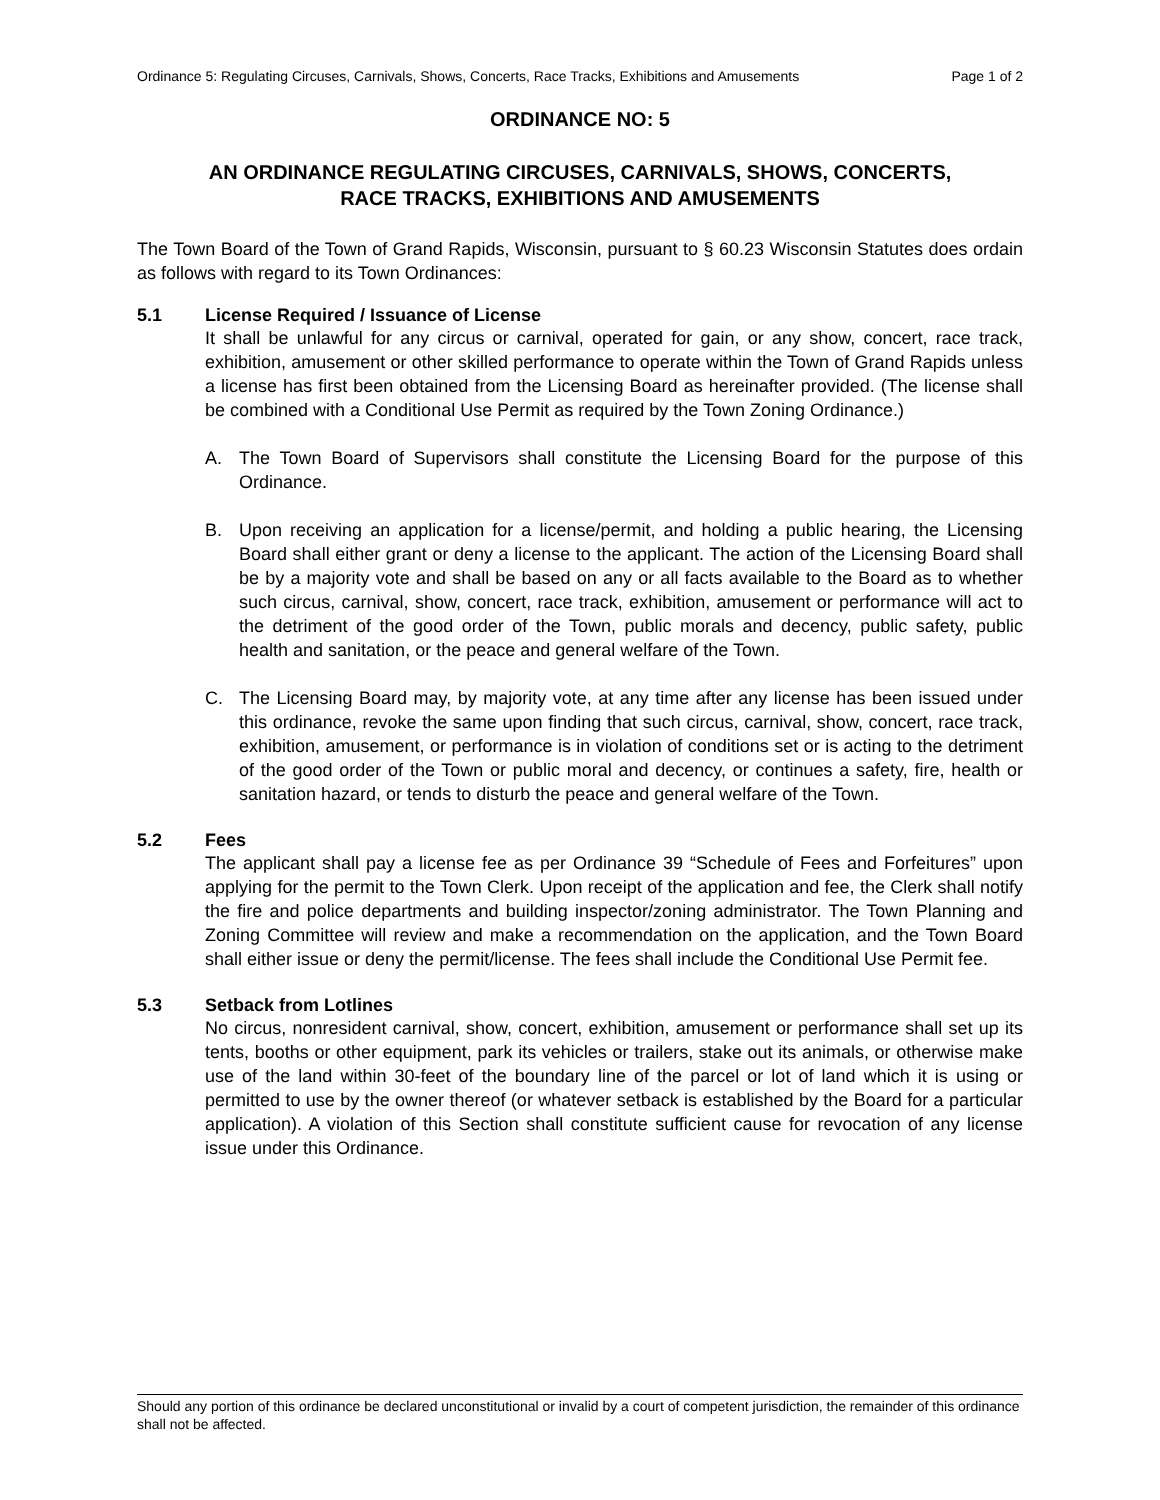Ordinance 5: Regulating Circuses, Carnivals, Shows, Concerts, Race Tracks, Exhibitions and Amusements Page 1 of 2
ORDINANCE NO: 5
AN ORDINANCE REGULATING CIRCUSES, CARNIVALS, SHOWS, CONCERTS,
RACE TRACKS, EXHIBITIONS AND AMUSEMENTS
The Town Board of the Town of Grand Rapids, Wisconsin, pursuant to § 60.23 Wisconsin Statutes does ordain as follows with regard to its Town Ordinances:
5.1 License Required / Issuance of License
It shall be unlawful for any circus or carnival, operated for gain, or any show, concert, race track, exhibition, amusement or other skilled performance to operate within the Town of Grand Rapids unless a license has first been obtained from the Licensing Board as hereinafter provided. (The license shall be combined with a Conditional Use Permit as required by the Town Zoning Ordinance.)
A. The Town Board of Supervisors shall constitute the Licensing Board for the purpose of this Ordinance.
B. Upon receiving an application for a license/permit, and holding a public hearing, the Licensing Board shall either grant or deny a license to the applicant. The action of the Licensing Board shall be by a majority vote and shall be based on any or all facts available to the Board as to whether such circus, carnival, show, concert, race track, exhibition, amusement or performance will act to the detriment of the good order of the Town, public morals and decency, public safety, public health and sanitation, or the peace and general welfare of the Town.
C. The Licensing Board may, by majority vote, at any time after any license has been issued under this ordinance, revoke the same upon finding that such circus, carnival, show, concert, race track, exhibition, amusement, or performance is in violation of conditions set or is acting to the detriment of the good order of the Town or public moral and decency, or continues a safety, fire, health or sanitation hazard, or tends to disturb the peace and general welfare of the Town.
5.2 Fees
The applicant shall pay a license fee as per Ordinance 39 “Schedule of Fees and Forfeitures” upon applying for the permit to the Town Clerk. Upon receipt of the application and fee, the Clerk shall notify the fire and police departments and building inspector/zoning administrator. The Town Planning and Zoning Committee will review and make a recommendation on the application, and the Town Board shall either issue or deny the permit/license. The fees shall include the Conditional Use Permit fee.
5.3 Setback from Lotlines
No circus, nonresident carnival, show, concert, exhibition, amusement or performance shall set up its tents, booths or other equipment, park its vehicles or trailers, stake out its animals, or otherwise make use of the land within 30-feet of the boundary line of the parcel or lot of land which it is using or permitted to use by the owner thereof (or whatever setback is established by the Board for a particular application). A violation of this Section shall constitute sufficient cause for revocation of any license issue under this Ordinance.
Should any portion of this ordinance be declared unconstitutional or invalid by a court of competent jurisdiction, the remainder of this ordinance shall not be affected.